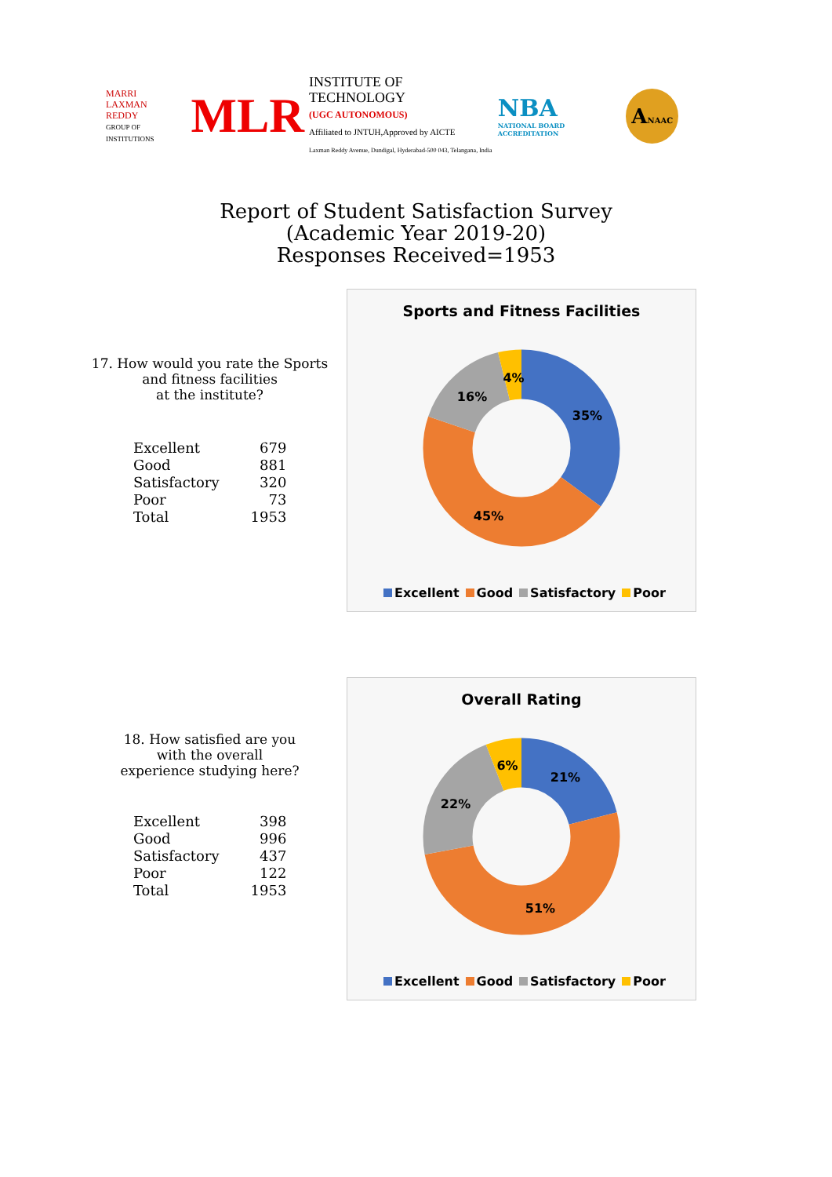MARRI
LAXMAN
REDDY
GROUP OF INSTITUTIONS
MLR
INSTITUTE OF TECHNOLOGY
(UGC AUTONOMOUS)
Affiliated to JNTUH,Approved by AICTE
Laxman Reddy Avenue, Dundigal, Hyderabad-500 043, Telangana, India
NBA
NATIONAL BOARD ACCREDITATION
ANAAC
Report of Student Satisfaction Survey
(Academic Year 2019-20)
Responses Received=1953
17. How would you rate the Sports and fitness facilities
at the institute?
| Excellent | 679 |
| Good | 881 |
| Satisfactory | 320 |
| Poor | 73 |
| Total | 1953 |
Sports and Fitness Facilities
35%
45%
16%
4%
Excellent Good Satisfactory Poor
18. How satisfied are you
with the overall
experience studying here?
| Excellent | 398 |
| Good | 996 |
| Satisfactory | 437 |
| Poor | 122 |
| Total | 1953 |
Overall Rating
21%
51%
22%
6%
Excellent Good Satisfactory Poor